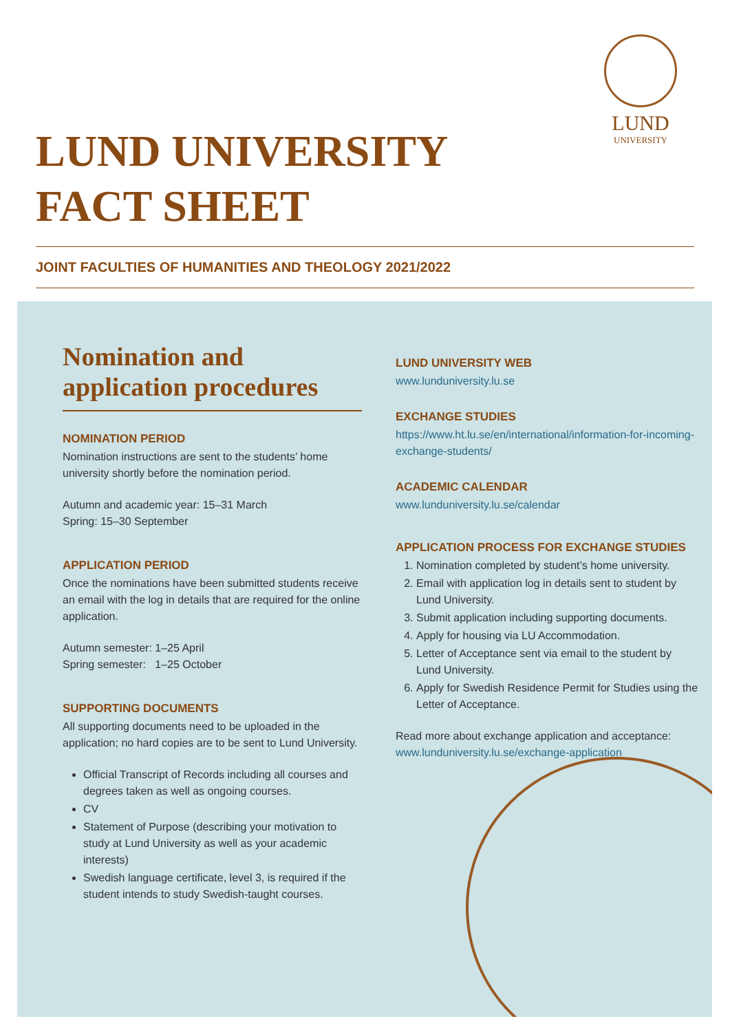LUND
UNIVERSITY
LUND UNIVERSITY
FACT SHEET
JOINT FACULTIES OF HUMANITIES AND THEOLOGY 2021/2022
Nomination and application procedures
NOMINATION PERIOD
Nomination instructions are sent to the students’ home university shortly before the nomination period.
Autumn and academic year: 15–31 March
Spring: 15–30 September
APPLICATION PERIOD
Once the nominations have been submitted students receive an email with the log in details that are required for the online application.
Autumn semester: 1–25 April
Spring semester: 1–25 October
SUPPORTING DOCUMENTS
All supporting documents need to be uploaded in the application; no hard copies are to be sent to Lund University.
Official Transcript of Records including all courses and degrees taken as well as ongoing courses.
CV
Statement of Purpose (describing your motivation to study at Lund University as well as your academic interests)
Swedish language certificate, level 3, is required if the student intends to study Swedish-taught courses.
LUND UNIVERSITY WEB
www.lunduniversity.lu.se
EXCHANGE STUDIES
https://www.ht.lu.se/en/international/information-for-incoming-exchange-students/
ACADEMIC CALENDAR
www.lunduniversity.lu.se/calendar
APPLICATION PROCESS FOR EXCHANGE STUDIES
1. Nomination completed by student’s home university.
2. Email with application log in details sent to student by Lund University.
3. Submit application including supporting documents.
4. Apply for housing via LU Accommodation.
5. Letter of Acceptance sent via email to the student by Lund University.
6. Apply for Swedish Residence Permit for Studies using the Letter of Acceptance.
Read more about exchange application and acceptance:
www.lunduniversity.lu.se/exchange-application